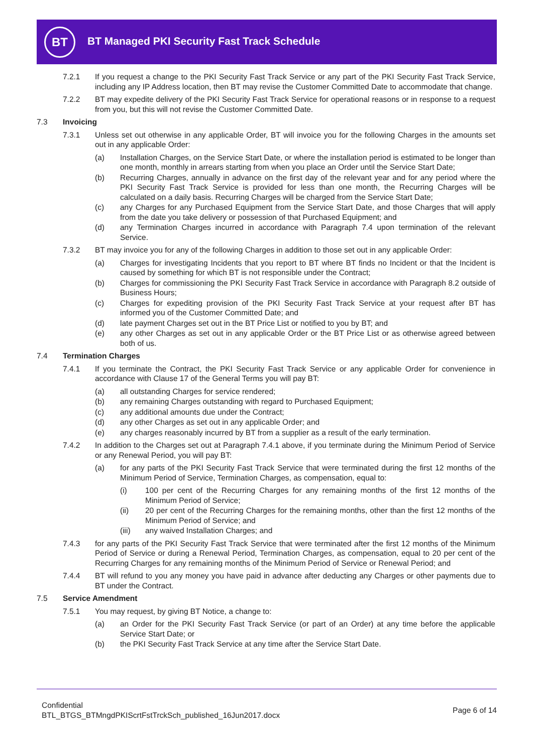BT
BT Managed PKI Security Fast Track Schedule
7.2.1 If you request a change to the PKI Security Fast Track Service or any part of the PKI Security Fast Track Service, including any IP Address location, then BT may revise the Customer Committed Date to accommodate that change.
7.2.2 BT may expedite delivery of the PKI Security Fast Track Service for operational reasons or in response to a request from you, but this will not revise the Customer Committed Date.
7.3 Invoicing
7.3.1 Unless set out otherwise in any applicable Order, BT will invoice you for the following Charges in the amounts set out in any applicable Order:
(a) Installation Charges, on the Service Start Date, or where the installation period is estimated to be longer than one month, monthly in arrears starting from when you place an Order until the Service Start Date;
(b) Recurring Charges, annually in advance on the first day of the relevant year and for any period where the PKI Security Fast Track Service is provided for less than one month, the Recurring Charges will be calculated on a daily basis. Recurring Charges will be charged from the Service Start Date;
(c) any Charges for any Purchased Equipment from the Service Start Date, and those Charges that will apply from the date you take delivery or possession of that Purchased Equipment; and
(d) any Termination Charges incurred in accordance with Paragraph 7.4 upon termination of the relevant Service.
7.3.2 BT may invoice you for any of the following Charges in addition to those set out in any applicable Order:
(a) Charges for investigating Incidents that you report to BT where BT finds no Incident or that the Incident is caused by something for which BT is not responsible under the Contract;
(b) Charges for commissioning the PKI Security Fast Track Service in accordance with Paragraph 8.2 outside of Business Hours;
(c) Charges for expediting provision of the PKI Security Fast Track Service at your request after BT has informed you of the Customer Committed Date; and
(d) late payment Charges set out in the BT Price List or notified to you by BT; and
(e) any other Charges as set out in any applicable Order or the BT Price List or as otherwise agreed between both of us.
7.4 Termination Charges
7.4.1 If you terminate the Contract, the PKI Security Fast Track Service or any applicable Order for convenience in accordance with Clause 17 of the General Terms you will pay BT:
(a) all outstanding Charges for service rendered;
(b) any remaining Charges outstanding with regard to Purchased Equipment;
(c) any additional amounts due under the Contract;
(d) any other Charges as set out in any applicable Order; and
(e) any charges reasonably incurred by BT from a supplier as a result of the early termination.
7.4.2 In addition to the Charges set out at Paragraph 7.4.1 above, if you terminate during the Minimum Period of Service or any Renewal Period, you will pay BT:
(a) for any parts of the PKI Security Fast Track Service that were terminated during the first 12 months of the Minimum Period of Service, Termination Charges, as compensation, equal to:
(i) 100 per cent of the Recurring Charges for any remaining months of the first 12 months of the Minimum Period of Service;
(ii) 20 per cent of the Recurring Charges for the remaining months, other than the first 12 months of the Minimum Period of Service; and
(iii) any waived Installation Charges; and
7.4.3 for any parts of the PKI Security Fast Track Service that were terminated after the first 12 months of the Minimum Period of Service or during a Renewal Period, Termination Charges, as compensation, equal to 20 per cent of the Recurring Charges for any remaining months of the Minimum Period of Service or Renewal Period; and
7.4.4 BT will refund to you any money you have paid in advance after deducting any Charges or other payments due to BT under the Contract.
7.5 Service Amendment
7.5.1 You may request, by giving BT Notice, a change to:
(a) an Order for the PKI Security Fast Track Service (or part of an Order) at any time before the applicable Service Start Date; or
(b) the PKI Security Fast Track Service at any time after the Service Start Date.
Confidential
BTL_BTGS_BTMngdPKIScrtFstTrckSch_published_16Jun2017.docx
Page 6 of 14